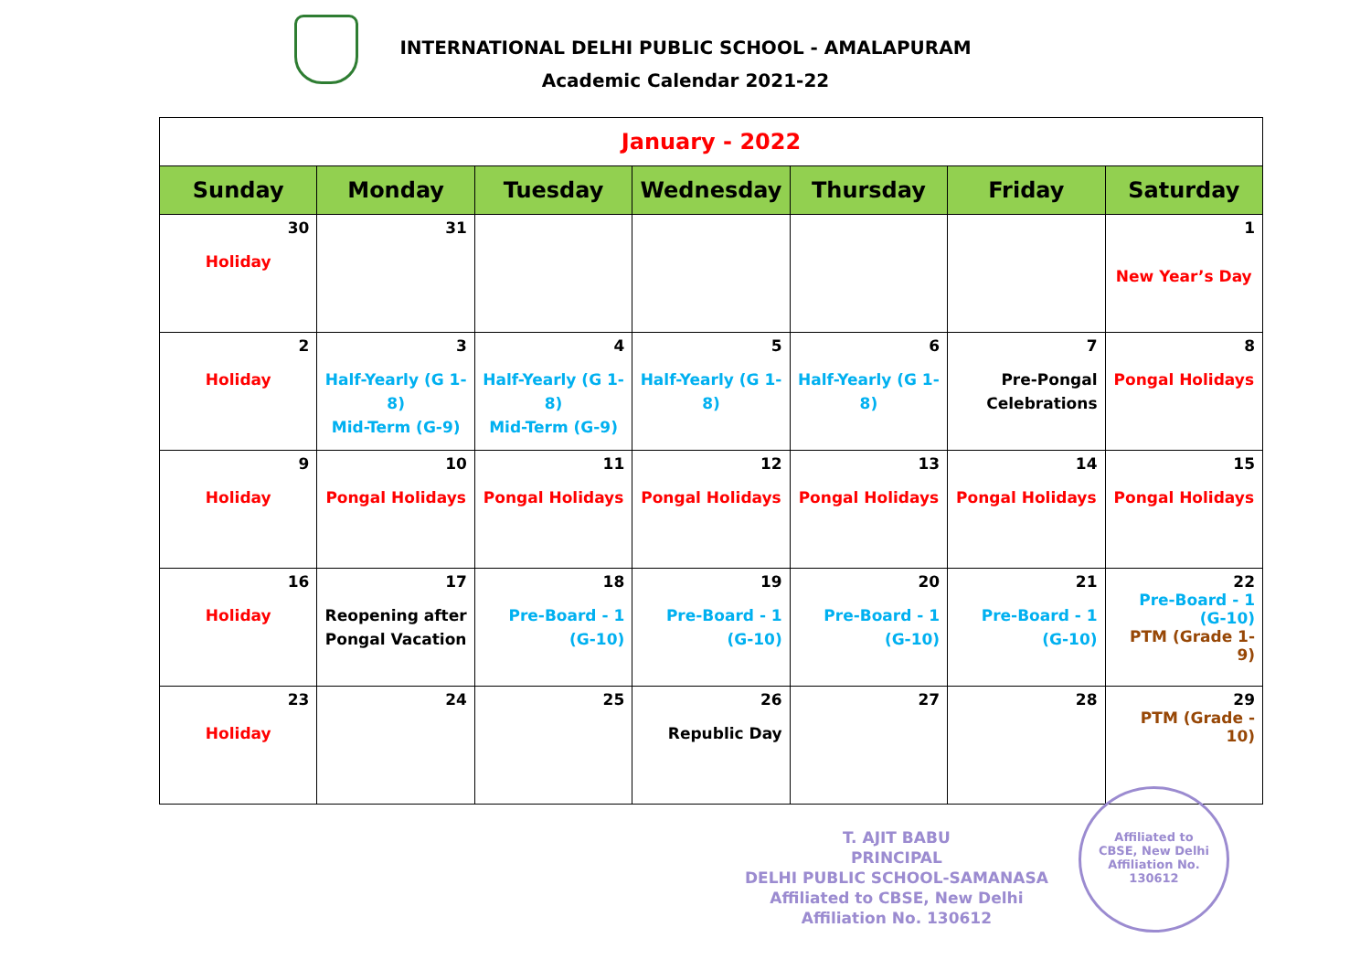INTERNATIONAL DELHI PUBLIC SCHOOL - AMALAPURAM
Academic Calendar 2021-22
| January - 2022 | | | | | | |
| Sunday | Monday | Tuesday | Wednesday | Thursday | Friday | Saturday |
| 30 Holiday | 31 | | | | | 1 New Year’s Day |
| 2 Holiday | 3 Half-Yearly (G 1-8) Mid-Term (G-9) | 4 Half-Yearly (G 1-8) Mid-Term (G-9) | 5 Half-Yearly (G 1-8) | 6 Half-Yearly (G 1-8) | 7 Pre-Pongal Celebrations | 8 Pongal Holidays |
| 9 Holiday | 10 Pongal Holidays | 11 Pongal Holidays | 12 Pongal Holidays | 13 Pongal Holidays | 14 Pongal Holidays | 15 Pongal Holidays |
| 16 Holiday | 17 Reopening after Pongal Vacation | 18 Pre-Board - 1 (G-10) | 19 Pre-Board - 1 (G-10) | 20 Pre-Board - 1 (G-10) | 21 Pre-Board - 1 (G-10) | 22 Pre-Board - 1 (G-10) PTM (Grade 1-9) |
| 23 Holiday | 24 | 25 | 26 Republic Day | 27 | 28 | 29 PTM (Grade - 10) |
T. AJIT BABU
PRINCIPAL
DELHI PUBLIC SCHOOL-SAMANASA
Affiliated to CBSE, New Delhi
Affiliation No. 130612
Affiliated to
CBSE, New Delhi
Affiliation No.
130612